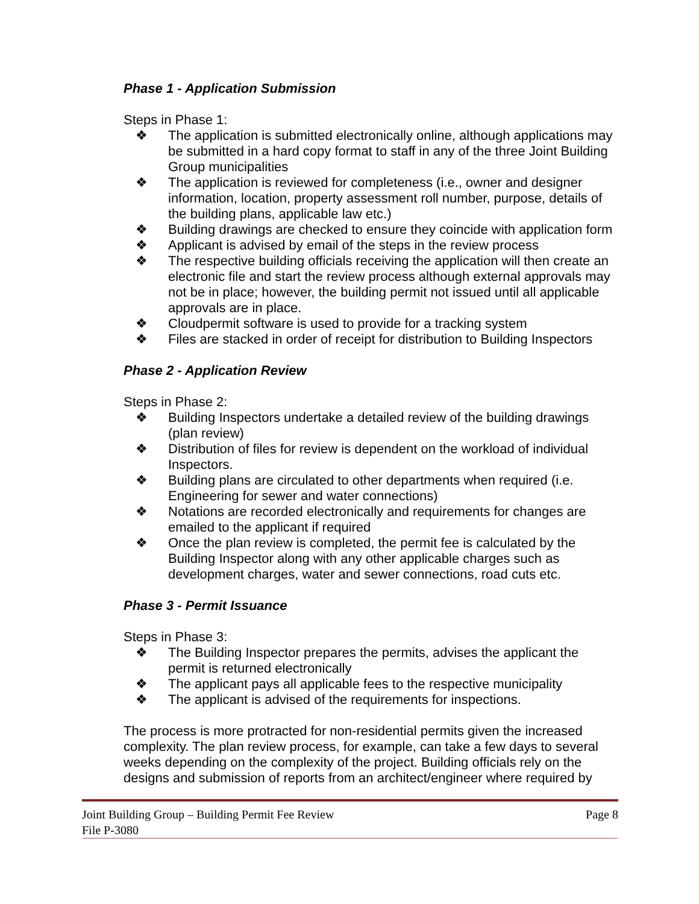Phase 1 - Application Submission
Steps in Phase 1:
❖ The application is submitted electronically online, although applications may be submitted in a hard copy format to staff in any of the three Joint Building Group municipalities
❖ The application is reviewed for completeness (i.e., owner and designer information, location, property assessment roll number, purpose, details of the building plans, applicable law etc.)
❖ Building drawings are checked to ensure they coincide with application form
❖ Applicant is advised by email of the steps in the review process
❖ The respective building officials receiving the application will then create an electronic file and start the review process although external approvals may not be in place; however, the building permit not issued until all applicable approvals are in place.
❖ Cloudpermit software is used to provide for a tracking system
❖ Files are stacked in order of receipt for distribution to Building Inspectors
Phase 2 - Application Review
Steps in Phase 2:
❖ Building Inspectors undertake a detailed review of the building drawings (plan review)
❖ Distribution of files for review is dependent on the workload of individual Inspectors.
❖ Building plans are circulated to other departments when required (i.e. Engineering for sewer and water connections)
❖ Notations are recorded electronically and requirements for changes are emailed to the applicant if required
❖ Once the plan review is completed, the permit fee is calculated by the Building Inspector along with any other applicable charges such as development charges, water and sewer connections, road cuts etc.
Phase 3 - Permit Issuance
Steps in Phase 3:
❖ The Building Inspector prepares the permits, advises the applicant the permit is returned electronically
❖ The applicant pays all applicable fees to the respective municipality
❖ The applicant is advised of the requirements for inspections.
The process is more protracted for non-residential permits given the increased complexity. The plan review process, for example, can take a few days to several weeks depending on the complexity of the project. Building officials rely on the designs and submission of reports from an architect/engineer where required by
Joint Building Group – Building Permit Fee Review Page 8
File P-3080